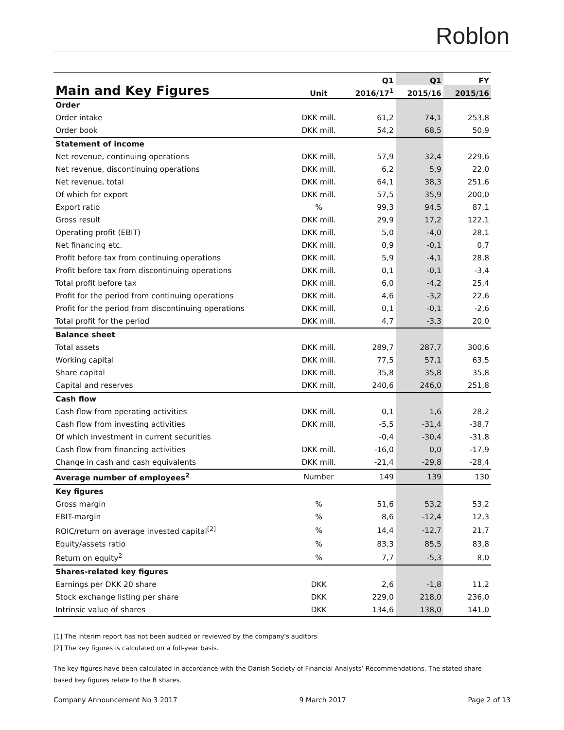Roblon
| Main and Key Figures | | Q1 | Q1 | FY |
| --- | --- | --- | --- | --- |
| | Unit | 2016/17<sup>1</sup> | 2015/16 | 2015/16 |
| Order | | | | |
| Order intake | DKK mill. | 61,2 | 74,1 | 253,8 |
| Order book | DKK mill. | 54,2 | 68,5 | 50,9 |
| Statement of income | | | | |
| Net revenue, continuing operations | DKK mill. | 57,9 | 32,4 | 229,6 |
| Net revenue, discontinuing operations | DKK mill. | 6,2 | 5,9 | 22,0 |
| Net revenue, total | DKK mill. | 64,1 | 38,3 | 251,6 |
| Of which for export | DKK mill. | 57,5 | 35,9 | 200,0 |
| Export ratio | % | 99,3 | 94,5 | 87,1 |
| Gross result | DKK mill. | 29,9 | 17,2 | 122,1 |
| Operating profit (EBIT) | DKK mill. | 5,0 | -4,0 | 28,1 |
| Net financing etc. | DKK mill. | 0,9 | -0,1 | 0,7 |
| Profit before tax from continuing operations | DKK mill. | 5,9 | -4,1 | 28,8 |
| Profit before tax from discontinuing operations | DKK mill. | 0,1 | -0,1 | -3,4 |
| Total profit before tax | DKK mill. | 6,0 | -4,2 | 25,4 |
| Profit for the period from continuing operations | DKK mill. | 4,6 | -3,2 | 22,6 |
| Profit for the period from discontinuing operations | DKK mill. | 0,1 | -0,1 | -2,6 |
| Total profit for the period | DKK mill. | 4,7 | -3,3 | 20,0 |
| Balance sheet | | | | |
| Total assets | DKK mill. | 289,7 | 287,7 | 300,6 |
| Working capital | DKK mill. | 77,5 | 57,1 | 63,5 |
| Share capital | DKK mill. | 35,8 | 35,8 | 35,8 |
| Capital and reserves | DKK mill. | 240,6 | 246,0 | 251,8 |
| Cash flow | | | | |
| Cash flow from operating activities | DKK mill. | 0,1 | 1,6 | 28,2 |
| Cash flow from investing activities | DKK mill. | -5,5 | -31,4 | -38,7 |
| Of which investment in current securities | | -0,4 | -30,4 | -31,8 |
| Cash flow from financing activities | DKK mill. | -16,0 | 0,0 | -17,9 |
| Change in cash and cash equivalents | DKK mill. | -21,4 | -29,8 | -28,4 |
| Average number of employees<sup>2</sup> | Number | 149 | 139 | 130 |
| Key figures | | | | |
| Gross margin | % | 51,6 | 53,2 | 53,2 |
| EBIT-margin | % | 8,6 | -12,4 | 12,3 |
| ROIC/return on average invested capital<sup>[2]</sup> | % | 14,4 | -12,7 | 21,7 |
| Equity/assets ratio | % | 83,3 | 85,5 | 83,8 |
| Return on equity<sup>2</sup> | % | 7,7 | -5,3 | 8,0 |
| Shares-related key figures | | | | |
| Earnings per DKK 20 share | DKK | 2,6 | -1,8 | 11,2 |
| Stock exchange listing per share | DKK | 229,0 | 218,0 | 236,0 |
| Intrinsic value of shares | DKK | 134,6 | 138,0 | 141,0 |
[1] The interim report has not been audited or reviewed by the company's auditors
[2] The key figures is calculated on a full-year basis.
The key figures have been calculated in accordance with the Danish Society of Financial Analysts’ Recommendations. The stated share-based key figures relate to the B shares.
Company Announcement No 3 2017 9 March 2017 Page 2 of 13